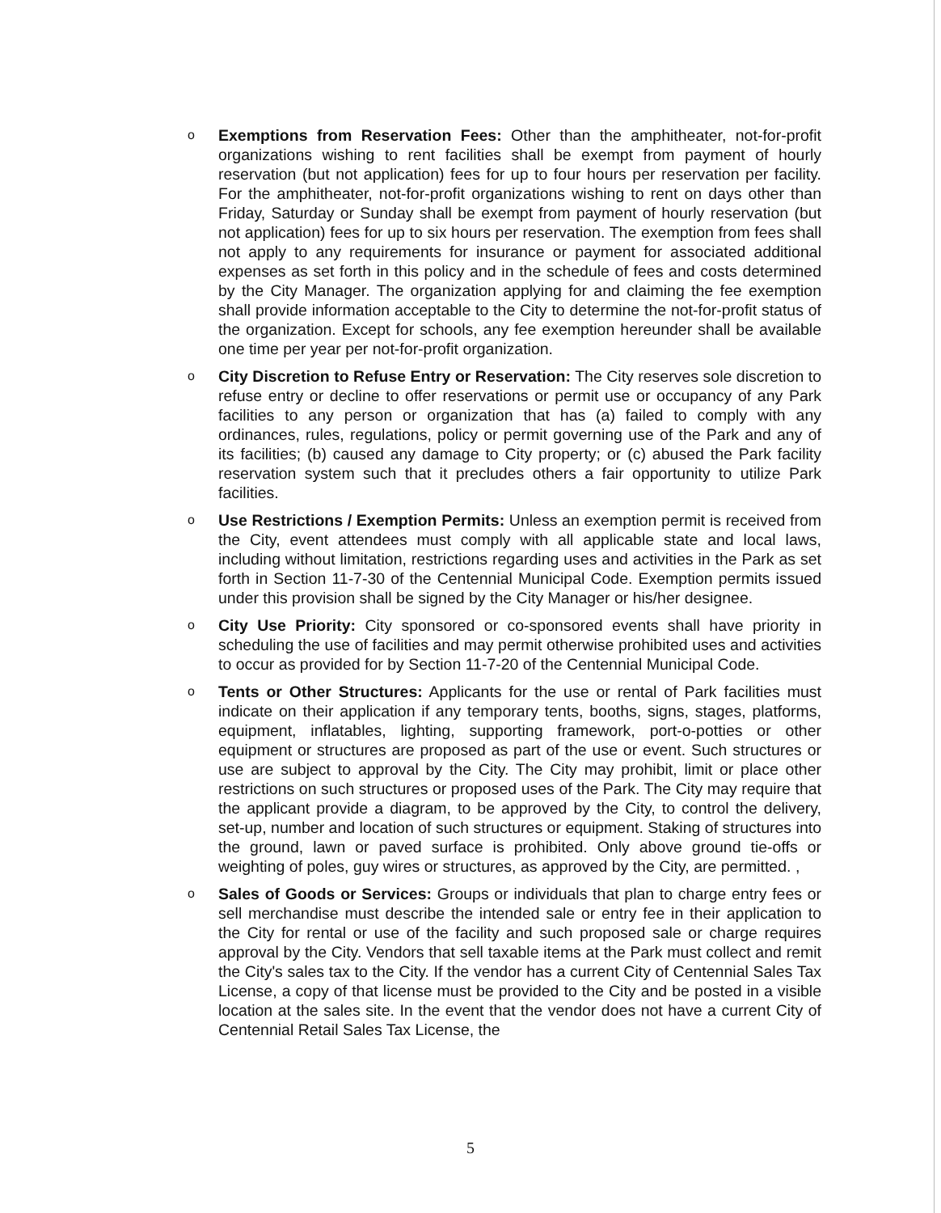o
Exemptions from Reservation Fees: Other than the amphitheater, not-for-profit organizations wishing to rent facilities shall be exempt from payment of hourly reservation (but not application) fees for up to four hours per reservation per facility. For the amphitheater, not-for-profit organizations wishing to rent on days other than Friday, Saturday or Sunday shall be exempt from payment of hourly reservation (but not application) fees for up to six hours per reservation. The exemption from fees shall not apply to any requirements for insurance or payment for associated additional expenses as set forth in this policy and in the schedule of fees and costs determined by the City Manager. The organization applying for and claiming the fee exemption shall provide information acceptable to the City to determine the not-for-profit status of the organization. Except for schools, any fee exemption hereunder shall be available one time per year per not-for-profit organization.
o
City Discretion to Refuse Entry or Reservation: The City reserves sole discretion to refuse entry or decline to offer reservations or permit use or occupancy of any Park facilities to any person or organization that has (a) failed to comply with any ordinances, rules, regulations, policy or permit governing use of the Park and any of its facilities; (b) caused any damage to City property; or (c) abused the Park facility reservation system such that it precludes others a fair opportunity to utilize Park facilities.
o
Use Restrictions / Exemption Permits: Unless an exemption permit is received from the City, event attendees must comply with all applicable state and local laws, including without limitation, restrictions regarding uses and activities in the Park as set forth in Section 11-7-30 of the Centennial Municipal Code. Exemption permits issued under this provision shall be signed by the City Manager or his/her designee.
o
City Use Priority: City sponsored or co-sponsored events shall have priority in scheduling the use of facilities and may permit otherwise prohibited uses and activities to occur as provided for by Section 11-7-20 of the Centennial Municipal Code.
o
Tents or Other Structures: Applicants for the use or rental of Park facilities must indicate on their application if any temporary tents, booths, signs, stages, platforms, equipment, inflatables, lighting, supporting framework, port-o-potties or other equipment or structures are proposed as part of the use or event. Such structures or use are subject to approval by the City. The City may prohibit, limit or place other restrictions on such structures or proposed uses of the Park. The City may require that the applicant provide a diagram, to be approved by the City, to control the delivery, set-up, number and location of such structures or equipment. Staking of structures into the ground, lawn or paved surface is prohibited. Only above ground tie-offs or weighting of poles, guy wires or structures, as approved by the City, are permitted. ,
o
Sales of Goods or Services: Groups or individuals that plan to charge entry fees or sell merchandise must describe the intended sale or entry fee in their application to the City for rental or use of the facility and such proposed sale or charge requires approval by the City. Vendors that sell taxable items at the Park must collect and remit the City's sales tax to the City. If the vendor has a current City of Centennial Sales Tax License, a copy of that license must be provided to the City and be posted in a visible location at the sales site. In the event that the vendor does not have a current City of Centennial Retail Sales Tax License, the
5